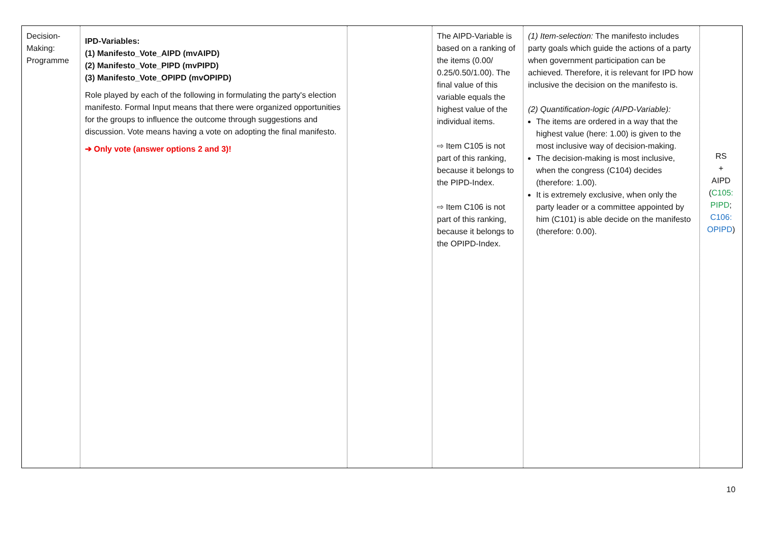| Decision- Making: Programme | IPD-Variables: (1) Manifesto_Vote_AIPD (mvAIPD) (2) Manifesto_Vote_PIPD (mvPIPD) (3) Manifesto_Vote_OPIPD (mvOPIPD) Role played by each of the following in formulating the party's election manifesto. Formal Input means that there were organized opportunities for the groups to influence the outcome through suggestions and discussion. Vote means having a vote on adopting the final manifesto. ➔ Only vote (answer options 2 and 3)! | | The AIPD-Variable is based on a ranking of the items (0.00/ 0.25/0.50/1.00). The final value of this variable equals the highest value of the individual items. ⇨ Item C105 is not part of this ranking, because it belongs to the PIPD-Index. ⇨ Item C106 is not part of this ranking, because it belongs to the OPIPD-Index. | (1) Item-selection: The manifesto includes party goals which guide the actions of a party when government participation can be achieved. Therefore, it is relevant for IPD how inclusive the decision on the manifesto is. (2) Quantification-logic (AIPD-Variable): The items are ordered in a way that the highest value (here: 1.00) is given to the most inclusive way of decision-making. The decision-making is most inclusive, when the congress (C104) decides (therefore: 1.00). It is extremely exclusive, when only the party leader or a committee appointed by him (C101) is able decide on the manifesto (therefore: 0.00). | RS + AIPD ( C105: PIPD ; C106: OPIPD ) |
10